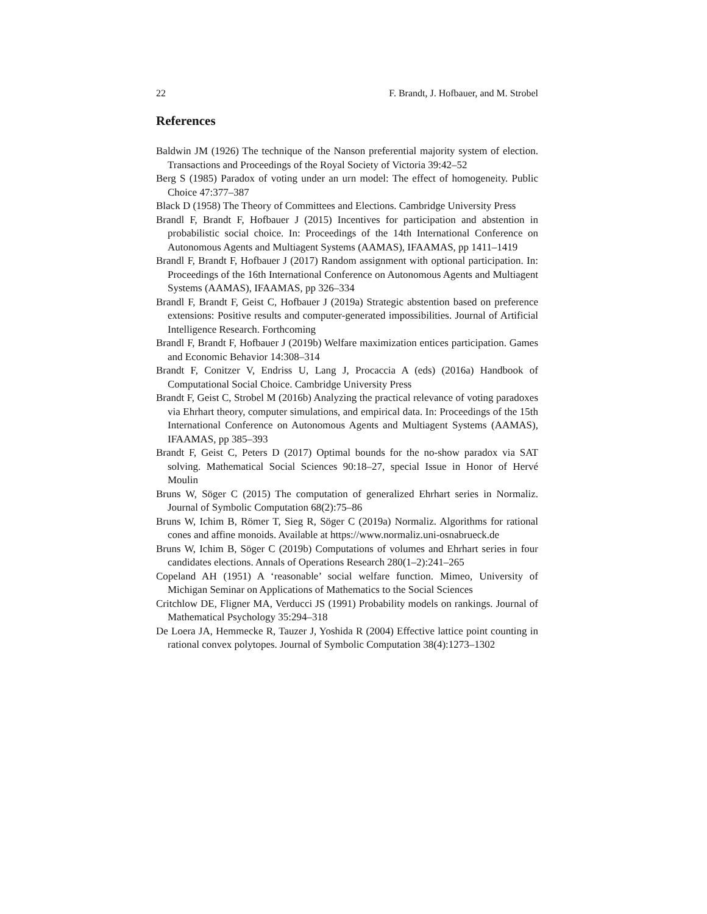22 F. Brandt, J. Hofbauer, and M. Strobel
References
Baldwin JM (1926) The technique of the Nanson preferential majority system of election. Transactions and Proceedings of the Royal Society of Victoria 39:42–52
Berg S (1985) Paradox of voting under an urn model: The effect of homogeneity. Public Choice 47:377–387
Black D (1958) The Theory of Committees and Elections. Cambridge University Press
Brandl F, Brandt F, Hofbauer J (2015) Incentives for participation and abstention in probabilistic social choice. In: Proceedings of the 14th International Conference on Autonomous Agents and Multiagent Systems (AAMAS), IFAAMAS, pp 1411–1419
Brandl F, Brandt F, Hofbauer J (2017) Random assignment with optional participation. In: Proceedings of the 16th International Conference on Autonomous Agents and Multiagent Systems (AAMAS), IFAAMAS, pp 326–334
Brandl F, Brandt F, Geist C, Hofbauer J (2019a) Strategic abstention based on preference extensions: Positive results and computer-generated impossibilities. Journal of Artificial Intelligence Research. Forthcoming
Brandl F, Brandt F, Hofbauer J (2019b) Welfare maximization entices participation. Games and Economic Behavior 14:308–314
Brandt F, Conitzer V, Endriss U, Lang J, Procaccia A (eds) (2016a) Handbook of Computational Social Choice. Cambridge University Press
Brandt F, Geist C, Strobel M (2016b) Analyzing the practical relevance of voting paradoxes via Ehrhart theory, computer simulations, and empirical data. In: Proceedings of the 15th International Conference on Autonomous Agents and Multiagent Systems (AAMAS), IFAAMAS, pp 385–393
Brandt F, Geist C, Peters D (2017) Optimal bounds for the no-show paradox via SAT solving. Mathematical Social Sciences 90:18–27, special Issue in Honor of Hervé Moulin
Bruns W, Söger C (2015) The computation of generalized Ehrhart series in Normaliz. Journal of Symbolic Computation 68(2):75–86
Bruns W, Ichim B, Römer T, Sieg R, Söger C (2019a) Normaliz. Algorithms for rational cones and affine monoids. Available at https://www.normaliz.uni-osnabrueck.de
Bruns W, Ichim B, Söger C (2019b) Computations of volumes and Ehrhart series in four candidates elections. Annals of Operations Research 280(1–2):241–265
Copeland AH (1951) A ‘reasonable’ social welfare function. Mimeo, University of Michigan Seminar on Applications of Mathematics to the Social Sciences
Critchlow DE, Fligner MA, Verducci JS (1991) Probability models on rankings. Journal of Mathematical Psychology 35:294–318
De Loera JA, Hemmecke R, Tauzer J, Yoshida R (2004) Effective lattice point counting in rational convex polytopes. Journal of Symbolic Computation 38(4):1273–1302